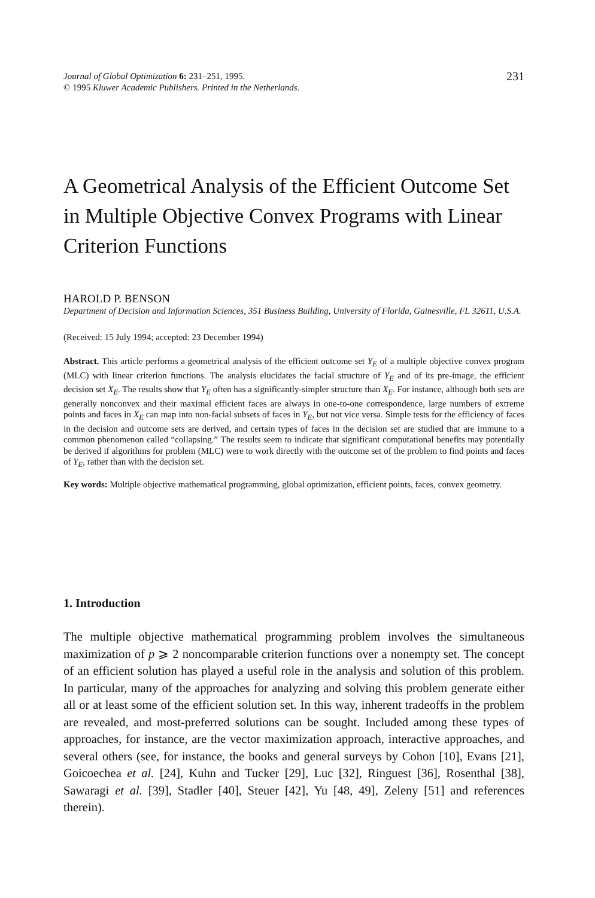Journal of Global Optimization 6: 231–251, 1995.
© 1995 Kluwer Academic Publishers. Printed in the Netherlands.
231
A Geometrical Analysis of the Efficient Outcome Set in Multiple Objective Convex Programs with Linear Criterion Functions
HAROLD P. BENSON
Department of Decision and Information Sciences, 351 Business Building, University of Florida, Gainesville, FL 32611, U.S.A.
(Received: 15 July 1994; accepted: 23 December 1994)
Abstract. This article performs a geometrical analysis of the efficient outcome set Y<sub>E</sub> of a multiple objective convex program (MLC) with linear criterion functions. The analysis elucidates the facial structure of Y<sub>E</sub> and of its pre-image, the efficient decision set X<sub>E</sub>. The results show that Y<sub>E</sub> often has a significantly-simpler structure than X<sub>E</sub>. For instance, although both sets are generally nonconvex and their maximal efficient faces are always in one-to-one correspondence, large numbers of extreme points and faces in X<sub>E</sub> can map into non-facial subsets of faces in Y<sub>E</sub>, but not vice versa. Simple tests for the efficiency of faces in the decision and outcome sets are derived, and certain types of faces in the decision set are studied that are immune to a common phenomenon called “collapsing.” The results seem to indicate that significant computational benefits may potentially be derived if algorithms for problem (MLC) were to work directly with the outcome set of the problem to find points and faces of Y<sub>E</sub>, rather than with the decision set.
Key words: Multiple objective mathematical programming, global optimization, efficient points, faces, convex geometry.
1. Introduction
The multiple objective mathematical programming problem involves the simultaneous maximization of p ⩾ 2 noncomparable criterion functions over a nonempty set. The concept of an efficient solution has played a useful role in the analysis and solution of this problem. In particular, many of the approaches for analyzing and solving this problem generate either all or at least some of the efficient solution set. In this way, inherent tradeoffs in the problem are revealed, and most-preferred solutions can be sought. Included among these types of approaches, for instance, are the vector maximization approach, interactive approaches, and several others (see, for instance, the books and general surveys by Cohon [10], Evans [21], Goicoechea et al. [24], Kuhn and Tucker [29], Luc [32], Ringuest [36], Rosenthal [38], Sawaragi et al. [39], Stadler [40], Steuer [42], Yu [48, 49], Zeleny [51] and references therein).